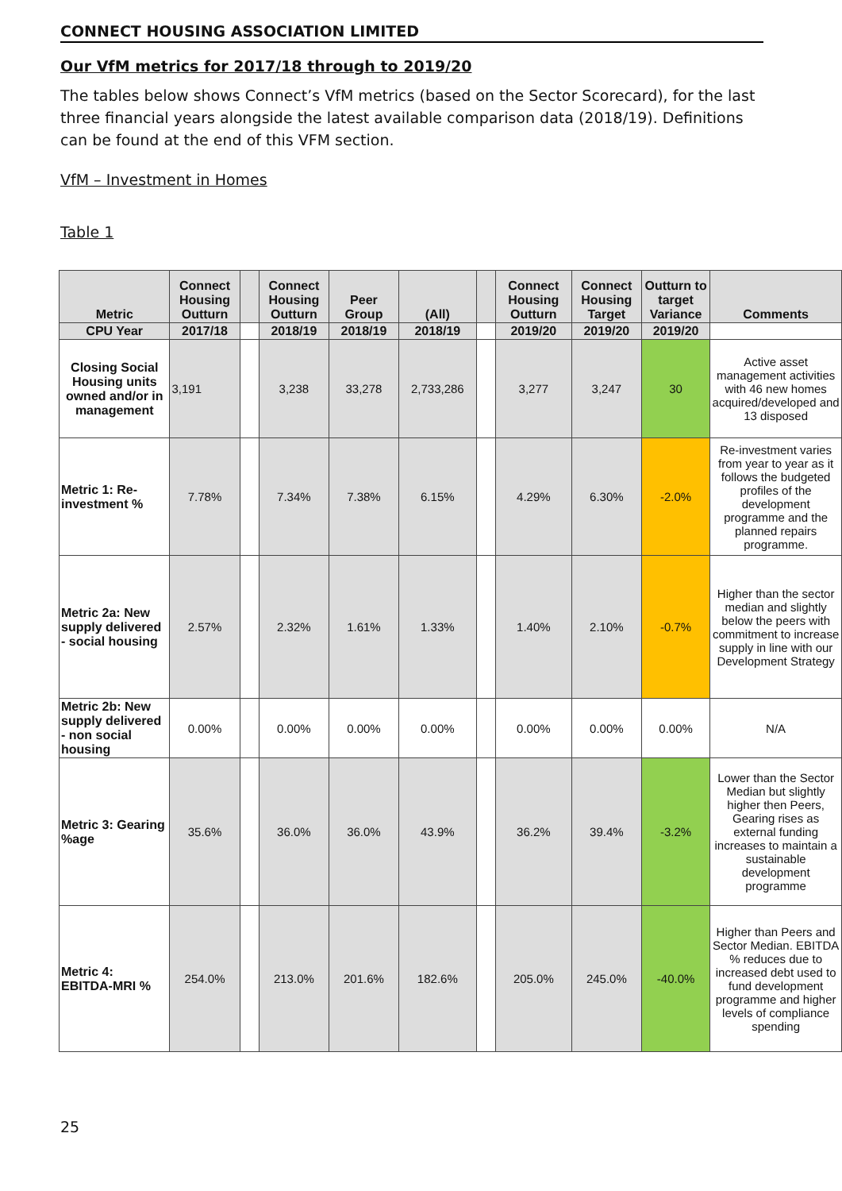CONNECT HOUSING ASSOCIATION LIMITED
Our VfM metrics for 2017/18 through to 2019/20
The tables below shows Connect’s VfM metrics (based on the Sector Scorecard), for the last three financial years alongside the latest available comparison data (2018/19). Definitions can be found at the end of this VFM section.
VfM – Investment in Homes
Table 1
| Metric | Connect Housing Outturn | | Connect Housing Outturn | Peer Group | (All) | | Connect Housing Outturn | Connect Housing Target | Outturn to target Variance | Comments |
| --- | --- | --- | --- | --- | --- | --- | --- | --- | --- | --- |
| CPU Year | 2017/18 | | 2018/19 | 2018/19 | 2018/19 | | 2019/20 | 2019/20 | 2019/20 | |
| Closing Social Housing units owned and/or in management | 3,191 | | 3,238 | 33,278 | 2,733,286 | | 3,277 | 3,247 | 30 | Active asset management activities with 46 new homes acquired/developed and 13 disposed |
| Metric 1: Re-investment % | 7.78% | | 7.34% | 7.38% | 6.15% | | 4.29% | 6.30% | -2.0% | Re-investment varies from year to year as it follows the budgeted profiles of the development programme and the planned repairs programme. |
| Metric 2a: New supply delivered - social housing | 2.57% | | 2.32% | 1.61% | 1.33% | | 1.40% | 2.10% | -0.7% | Higher than the sector median and slightly below the peers with commitment to increase supply in line with our Development Strategy |
| Metric 2b: New supply delivered - non social housing | 0.00% | | 0.00% | 0.00% | 0.00% | | 0.00% | 0.00% | 0.00% | N/A |
| Metric 3: Gearing %age | 35.6% | | 36.0% | 36.0% | 43.9% | | 36.2% | 39.4% | -3.2% | Lower than the Sector Median but slightly higher then Peers, Gearing rises as external funding increases to maintain a sustainable development programme |
| Metric 4: EBITDA-MRI % | 254.0% | | 213.0% | 201.6% | 182.6% | | 205.0% | 245.0% | -40.0% | Higher than Peers and Sector Median. EBITDA % reduces due to increased debt used to fund development programme and higher levels of compliance spending |
25